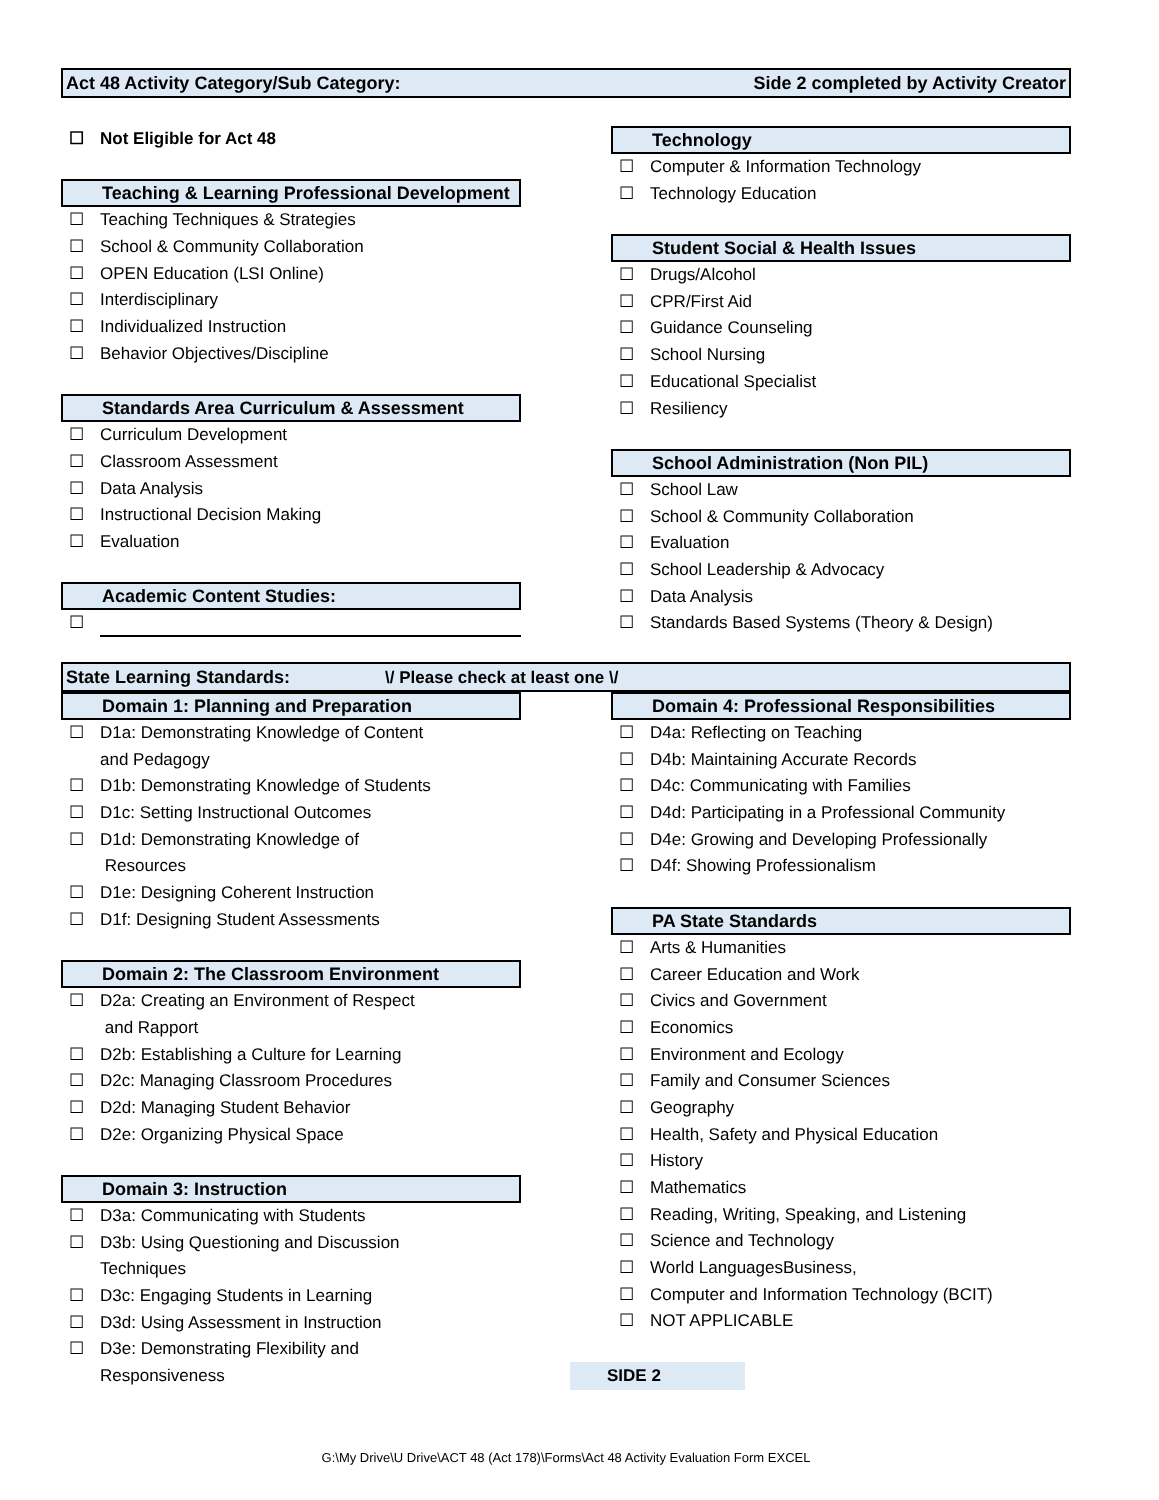Act 48 Activity Category/Sub Category: Side 2 completed by Activity Creator
☐ Not Eligible for Act 48
Teaching & Learning Professional Development
☐ Teaching Techniques & Strategies
☐ School & Community Collaboration
☐ OPEN Education (LSI Online)
☐ Interdisciplinary
☐ Individualized Instruction
☐ Behavior Objectives/Discipline
Standards Area Curriculum & Assessment
☐ Curriculum Development
☐ Classroom Assessment
☐ Data Analysis
☐ Instructional Decision Making
☐ Evaluation
Academic Content Studies:
☐
Technology
☐ Computer & Information Technology
☐ Technology Education
Student Social & Health Issues
☐ Drugs/Alcohol
☐ CPR/First Aid
☐ Guidance Counseling
☐ School Nursing
☐ Educational Specialist
☐ Resiliency
School Administration (Non PIL)
☐ School Law
☐ School & Community Collaboration
☐ Evaluation
☐ School Leadership & Advocacy
☐ Data Analysis
☐ Standards Based Systems (Theory & Design)
State Learning Standards: \/ Please check at least one \/
Domain 1: Planning and Preparation
☐ D1a: Demonstrating Knowledge of Content
and Pedagogy
☐ D1b: Demonstrating Knowledge of Students
☐ D1c: Setting Instructional Outcomes
☐ D1d: Demonstrating Knowledge of
Resources
☐ D1e: Designing Coherent Instruction
☐ D1f: Designing Student Assessments
Domain 2: The Classroom Environment
☐ D2a: Creating an Environment of Respect
and Rapport
☐ D2b: Establishing a Culture for Learning
☐ D2c: Managing Classroom Procedures
☐ D2d: Managing Student Behavior
☐ D2e: Organizing Physical Space
Domain 3: Instruction
☐ D3a: Communicating with Students
☐ D3b: Using Questioning and Discussion
Techniques
☐ D3c: Engaging Students in Learning
☐ D3d: Using Assessment in Instruction
☐ D3e: Demonstrating Flexibility and
Responsiveness
Domain 4: Professional Responsibilities
☐ D4a: Reflecting on Teaching
☐ D4b: Maintaining Accurate Records
☐ D4c: Communicating with Families
☐ D4d: Participating in a Professional Community
☐ D4e: Growing and Developing Professionally
☐ D4f: Showing Professionalism
PA State Standards
☐ Arts & Humanities
☐ Career Education and Work
☐ Civics and Government
☐ Economics
☐ Environment and Ecology
☐ Family and Consumer Sciences
☐ Geography
☐ Health, Safety and Physical Education
☐ History
☐ Mathematics
☐ Reading, Writing, Speaking, and Listening
☐ Science and Technology
☐ World LanguagesBusiness,
☐ Computer and Information Technology (BCIT)
☐ NOT APPLICABLE
SIDE 2
G:\My Drive\U Drive\ACT 48 (Act 178)\Forms\Act 48 Activity Evaluation Form EXCEL